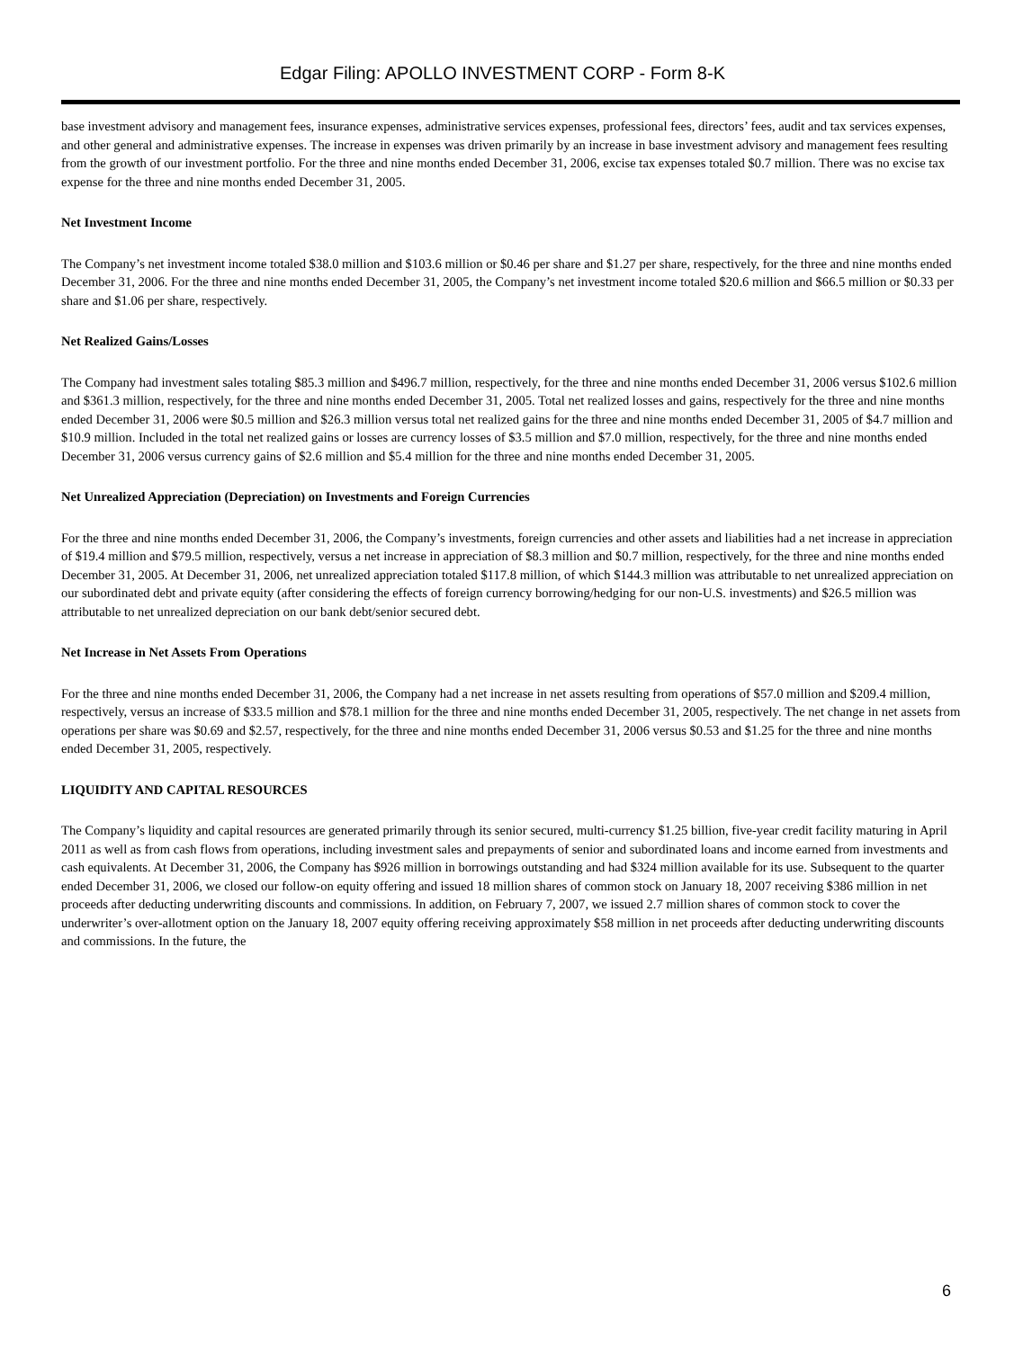Edgar Filing: APOLLO INVESTMENT CORP - Form 8-K
base investment advisory and management fees, insurance expenses, administrative services expenses, professional fees, directors’ fees, audit and tax services expenses, and other general and administrative expenses. The increase in expenses was driven primarily by an increase in base investment advisory and management fees resulting from the growth of our investment portfolio. For the three and nine months ended December 31, 2006, excise tax expenses totaled $0.7 million. There was no excise tax expense for the three and nine months ended December 31, 2005.
Net Investment Income
The Company’s net investment income totaled $38.0 million and $103.6 million or $0.46 per share and $1.27 per share, respectively, for the three and nine months ended December 31, 2006. For the three and nine months ended December 31, 2005, the Company’s net investment income totaled $20.6 million and $66.5 million or $0.33 per share and $1.06 per share, respectively.
Net Realized Gains/Losses
The Company had investment sales totaling $85.3 million and $496.7 million, respectively, for the three and nine months ended December 31, 2006 versus $102.6 million and $361.3 million, respectively, for the three and nine months ended December 31, 2005. Total net realized losses and gains, respectively for the three and nine months ended December 31, 2006 were $0.5 million and $26.3 million versus total net realized gains for the three and nine months ended December 31, 2005 of $4.7 million and $10.9 million. Included in the total net realized gains or losses are currency losses of $3.5 million and $7.0 million, respectively, for the three and nine months ended December 31, 2006 versus currency gains of $2.6 million and $5.4 million for the three and nine months ended December 31, 2005.
Net Unrealized Appreciation (Depreciation) on Investments and Foreign Currencies
For the three and nine months ended December 31, 2006, the Company’s investments, foreign currencies and other assets and liabilities had a net increase in appreciation of $19.4 million and $79.5 million, respectively, versus a net increase in appreciation of $8.3 million and $0.7 million, respectively, for the three and nine months ended December 31, 2005. At December 31, 2006, net unrealized appreciation totaled $117.8 million, of which $144.3 million was attributable to net unrealized appreciation on our subordinated debt and private equity (after considering the effects of foreign currency borrowing/hedging for our non-U.S. investments) and $26.5 million was attributable to net unrealized depreciation on our bank debt/senior secured debt.
Net Increase in Net Assets From Operations
For the three and nine months ended December 31, 2006, the Company had a net increase in net assets resulting from operations of $57.0 million and $209.4 million, respectively, versus an increase of $33.5 million and $78.1 million for the three and nine months ended December 31, 2005, respectively. The net change in net assets from operations per share was $0.69 and $2.57, respectively, for the three and nine months ended December 31, 2006 versus $0.53 and $1.25 for the three and nine months ended December 31, 2005, respectively.
LIQUIDITY AND CAPITAL RESOURCES
The Company’s liquidity and capital resources are generated primarily through its senior secured, multi-currency $1.25 billion, five-year credit facility maturing in April 2011 as well as from cash flows from operations, including investment sales and prepayments of senior and subordinated loans and income earned from investments and cash equivalents. At December 31, 2006, the Company has $926 million in borrowings outstanding and had $324 million available for its use. Subsequent to the quarter ended December 31, 2006, we closed our follow-on equity offering and issued 18 million shares of common stock on January 18, 2007 receiving $386 million in net proceeds after deducting underwriting discounts and commissions. In addition, on February 7, 2007, we issued 2.7 million shares of common stock to cover the underwriter’s over-allotment option on the January 18, 2007 equity offering receiving approximately $58 million in net proceeds after deducting underwriting discounts and commissions. In the future, the
6